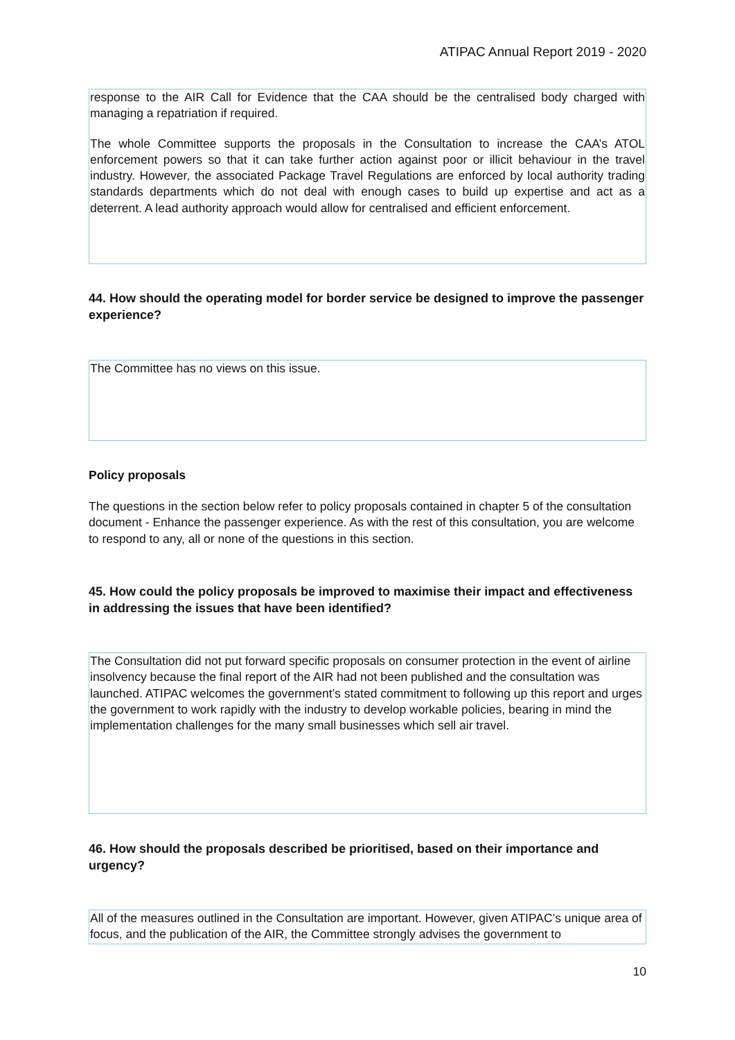ATIPAC Annual Report 2019 - 2020
response to the AIR Call for Evidence that the CAA should be the centralised body charged with managing a repatriation if required.
The whole Committee supports the proposals in the Consultation to increase the CAA’s ATOL enforcement powers so that it can take further action against poor or illicit behaviour in the travel industry. However, the associated Package Travel Regulations are enforced by local authority trading standards departments which do not deal with enough cases to build up expertise and act as a deterrent. A lead authority approach would allow for centralised and efficient enforcement.
44. How should the operating model for border service be designed to improve the passenger experience?
The Committee has no views on this issue.
Policy proposals
The questions in the section below refer to policy proposals contained in chapter 5 of the consultation document - Enhance the passenger experience. As with the rest of this consultation, you are welcome to respond to any, all or none of the questions in this section.
45. How could the policy proposals be improved to maximise their impact and effectiveness in addressing the issues that have been identified?
The Consultation did not put forward specific proposals on consumer protection in the event of airline insolvency because the final report of the AIR had not been published and the consultation was launched. ATIPAC welcomes the government’s stated commitment to following up this report and urges the government to work rapidly with the industry to develop workable policies, bearing in mind the implementation challenges for the many small businesses which sell air travel.
46. How should the proposals described be prioritised, based on their importance and urgency?
All of the measures outlined in the Consultation are important. However, given ATIPAC’s unique area of focus, and the publication of the AIR, the Committee strongly advises the government to
10